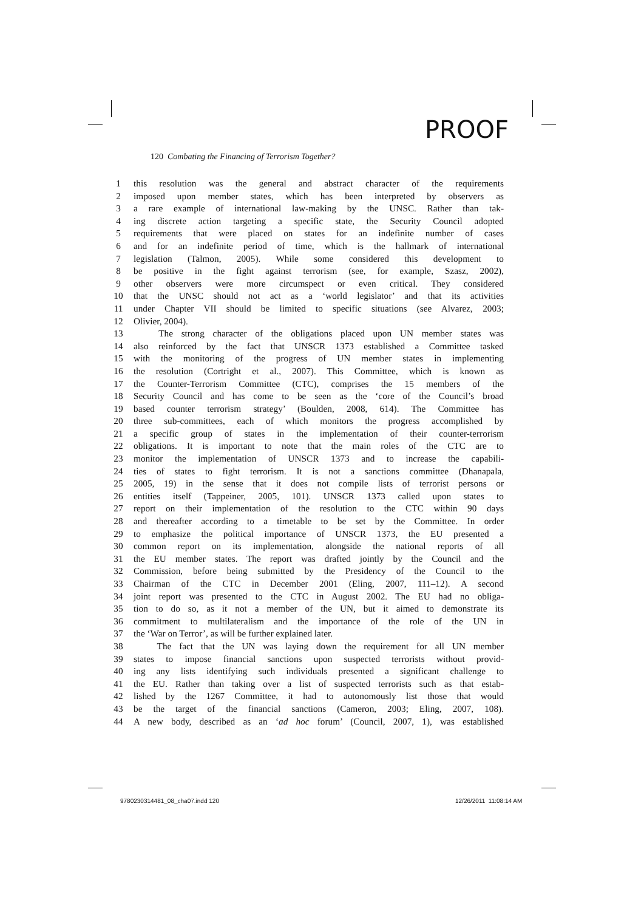PROOF
120 Combating the Financing of Terrorism Together?
1 this resolution was the general and abstract character of the requirements
2 imposed upon member states, which has been interpreted by observers as
3 a rare example of international law-making by the UNSC. Rather than tak-
4 ing discrete action targeting a specific state, the Security Council adopted
5 requirements that were placed on states for an indefinite number of cases
6 and for an indefinite period of time, which is the hallmark of international
7 legislation (Talmon, 2005). While some considered this development to
8 be positive in the fight against terrorism (see, for example, Szasz, 2002),
9 other observers were more circumspect or even critical. They considered
10 that the UNSC should not act as a ‘world legislator’ and that its activities
11 under Chapter VII should be limited to specific situations (see Alvarez, 2003;
12 Olivier, 2004).
13 The strong character of the obligations placed upon UN member states was
14 also reinforced by the fact that UNSCR 1373 established a Committee tasked
15 with the monitoring of the progress of UN member states in implementing
16 the resolution (Cortright et al., 2007). This Committee, which is known as
17 the Counter-Terrorism Committee (CTC), comprises the 15 members of the
18 Security Council and has come to be seen as the ‘core of the Council’s broad
19 based counter terrorism strategy’ (Boulden, 2008, 614). The Committee has
20 three sub-committees, each of which monitors the progress accomplished by
21 a specific group of states in the implementation of their counter-terrorism
22 obligations. It is important to note that the main roles of the CTC are to
23 monitor the implementation of UNSCR 1373 and to increase the capabili-
24 ties of states to fight terrorism. It is not a sanctions committee (Dhanapala,
25 2005, 19) in the sense that it does not compile lists of terrorist persons or
26 entities itself (Tappeiner, 2005, 101). UNSCR 1373 called upon states to
27 report on their implementation of the resolution to the CTC within 90 days
28 and thereafter according to a timetable to be set by the Committee. In order
29 to emphasize the political importance of UNSCR 1373, the EU presented a
30 common report on its implementation, alongside the national reports of all
31 the EU member states. The report was drafted jointly by the Council and the
32 Commission, before being submitted by the Presidency of the Council to the
33 Chairman of the CTC in December 2001 (Eling, 2007, 111–12). A second
34 joint report was presented to the CTC in August 2002. The EU had no obliga-
35 tion to do so, as it not a member of the UN, but it aimed to demonstrate its
36 commitment to multilateralism and the importance of the role of the UN in
37 the ‘War on Terror’, as will be further explained later.
38 The fact that the UN was laying down the requirement for all UN member
39 states to impose financial sanctions upon suspected terrorists without provid-
40 ing any lists identifying such individuals presented a significant challenge to
41 the EU. Rather than taking over a list of suspected terrorists such as that estab-
42 lished by the 1267 Committee, it had to autonomously list those that would
43 be the target of the financial sanctions (Cameron, 2003; Eling, 2007, 108).
44 A new body, described as an ‘ad hoc forum’ (Council, 2007, 1), was established
9780230314481_08_cha07.indd 120
12/26/2011 11:08:14 AM